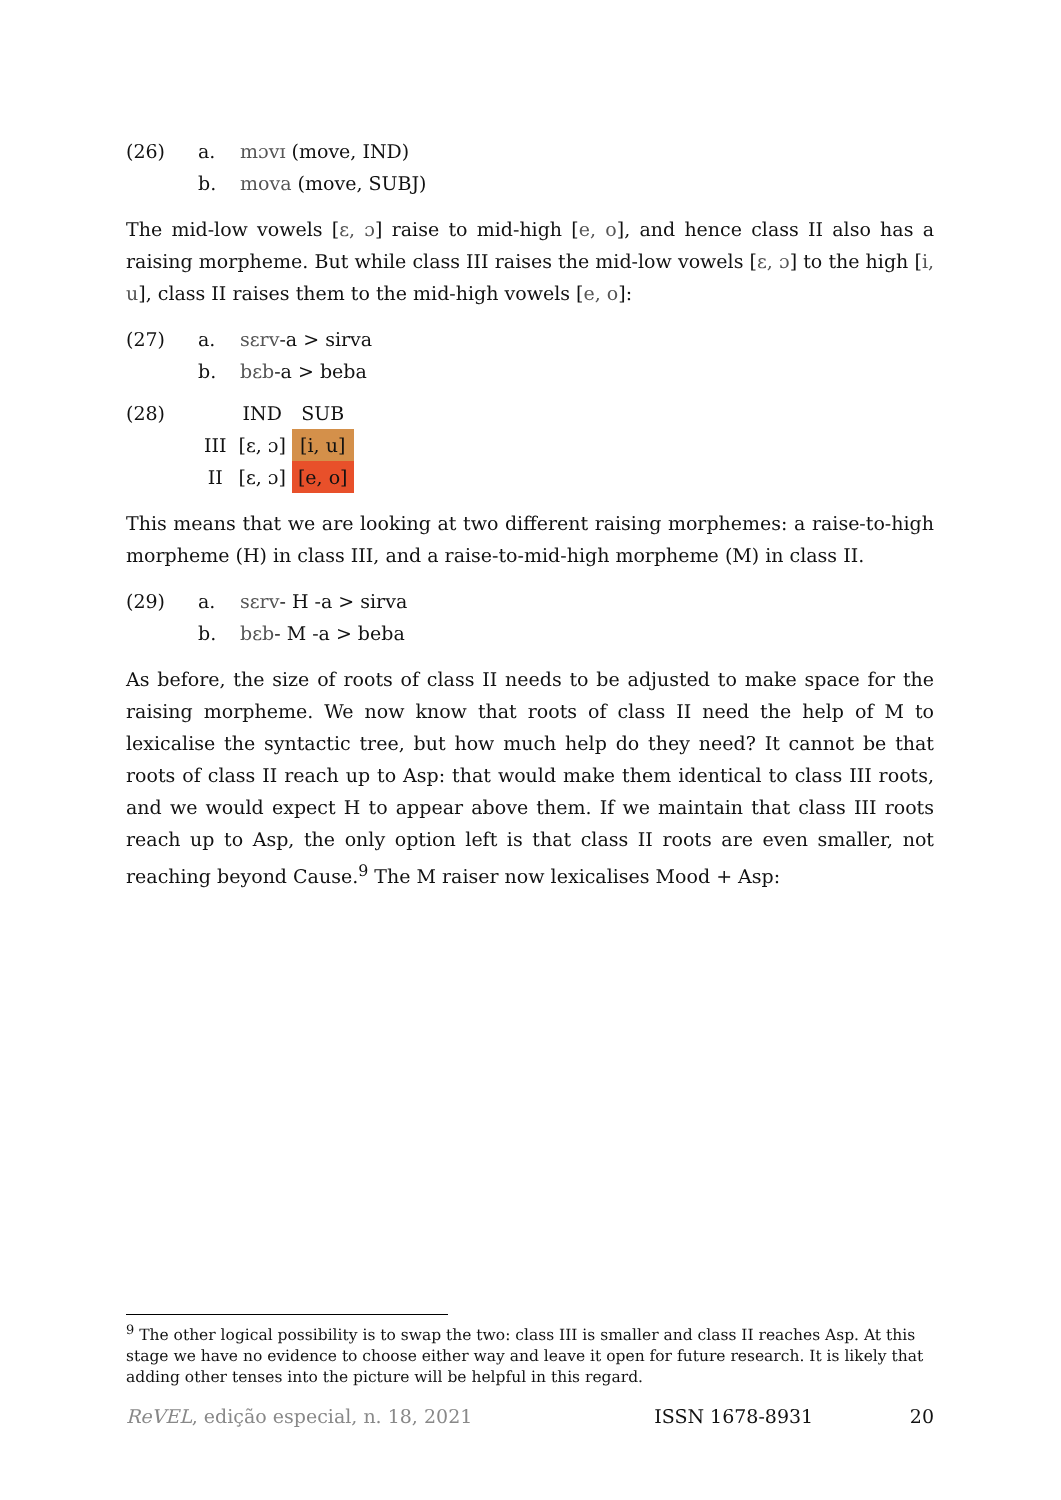(26) a. mɔvɪ (move, IND)
b. mova (move, SUBJ)
The mid-low vowels [ɛ, ɔ] raise to mid-high [e, o], and hence class II also has a raising morpheme. But while class III raises the mid-low vowels [ɛ, ɔ] to the high [i, u], class II raises them to the mid-high vowels [e, o]:
(27) a. sɛrv-a > sirva
b. bɛb-a > beba
(28)
| | IND | SUB |
| III | [ɛ, ɔ] | [i, u] |
| II | [ɛ, ɔ] | [e, o] |
This means that we are looking at two different raising morphemes: a raise-to-high morpheme (H) in class III, and a raise-to-mid-high morpheme (M) in class II.
(29) a. sɛrv- H -a > sirva
b. bɛb- M -a > beba
As before, the size of roots of class II needs to be adjusted to make space for the raising morpheme. We now know that roots of class II need the help of M to lexicalise the syntactic tree, but how much help do they need? It cannot be that roots of class II reach up to Asp: that would make them identical to class III roots, and we would expect H to appear above them. If we maintain that class III roots reach up to Asp, the only option left is that class II roots are even smaller, not reaching beyond Cause.<sup>9</sup> The M raiser now lexicalises Mood + Asp:
<sup>9</sup> The other logical possibility is to swap the two: class III is smaller and class II reaches Asp. At this stage we have no evidence to choose either way and leave it open for future research. It is likely that adding other tenses into the picture will be helpful in this regard.
ReVEL, edição especial, n. 18, 2021 ISSN 1678-8931 20